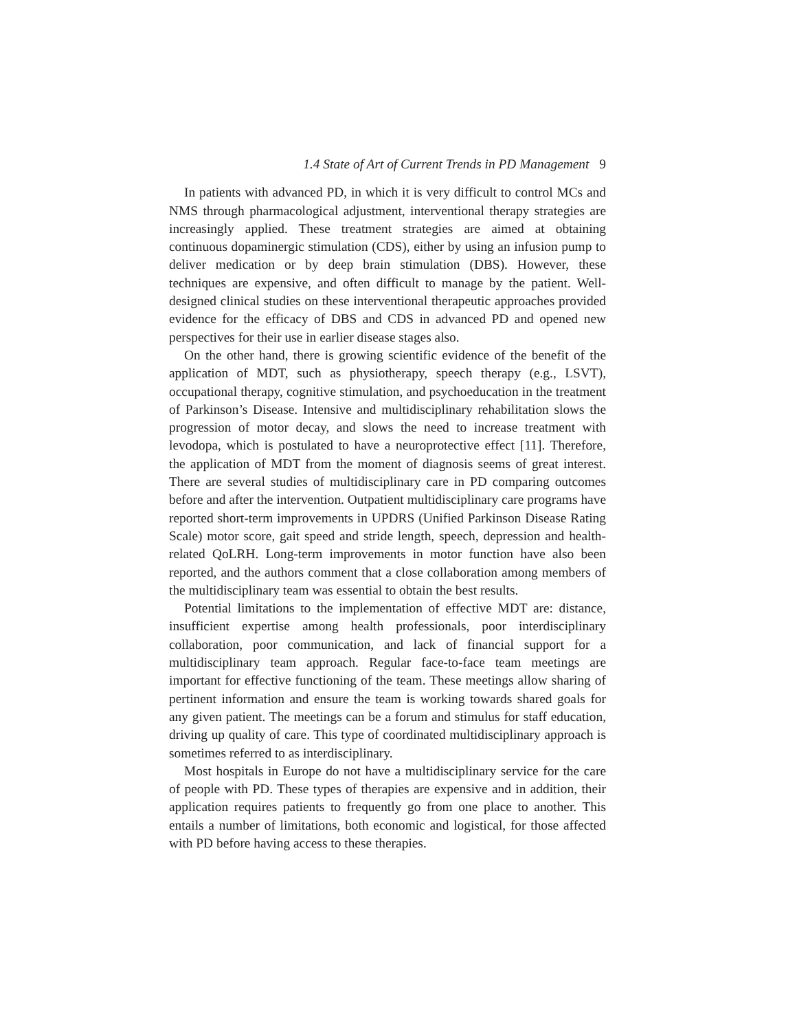1.4 State of Art of Current Trends in PD Management 9
In patients with advanced PD, in which it is very difficult to control MCs and NMS through pharmacological adjustment, interventional therapy strategies are increasingly applied. These treatment strategies are aimed at obtaining continuous dopaminergic stimulation (CDS), either by using an infusion pump to deliver medication or by deep brain stimulation (DBS). However, these techniques are expensive, and often difficult to manage by the patient. Well-designed clinical studies on these interventional therapeutic approaches provided evidence for the efficacy of DBS and CDS in advanced PD and opened new perspectives for their use in earlier disease stages also.
On the other hand, there is growing scientific evidence of the benefit of the application of MDT, such as physiotherapy, speech therapy (e.g., LSVT), occupational therapy, cognitive stimulation, and psychoeducation in the treatment of Parkinson’s Disease. Intensive and multidisciplinary rehabilitation slows the progression of motor decay, and slows the need to increase treatment with levodopa, which is postulated to have a neuroprotective effect [11]. Therefore, the application of MDT from the moment of diagnosis seems of great interest. There are several studies of multidisciplinary care in PD comparing outcomes before and after the intervention. Outpatient multidisciplinary care programs have reported short-term improvements in UPDRS (Unified Parkinson Disease Rating Scale) motor score, gait speed and stride length, speech, depression and health-related QoLRH. Long-term improvements in motor function have also been reported, and the authors comment that a close collaboration among members of the multidisciplinary team was essential to obtain the best results.
Potential limitations to the implementation of effective MDT are: distance, insufficient expertise among health professionals, poor interdisciplinary collaboration, poor communication, and lack of financial support for a multidisciplinary team approach. Regular face-to-face team meetings are important for effective functioning of the team. These meetings allow sharing of pertinent information and ensure the team is working towards shared goals for any given patient. The meetings can be a forum and stimulus for staff education, driving up quality of care. This type of coordinated multidisciplinary approach is sometimes referred to as interdisciplinary.
Most hospitals in Europe do not have a multidisciplinary service for the care of people with PD. These types of therapies are expensive and in addition, their application requires patients to frequently go from one place to another. This entails a number of limitations, both economic and logistical, for those affected with PD before having access to these therapies.